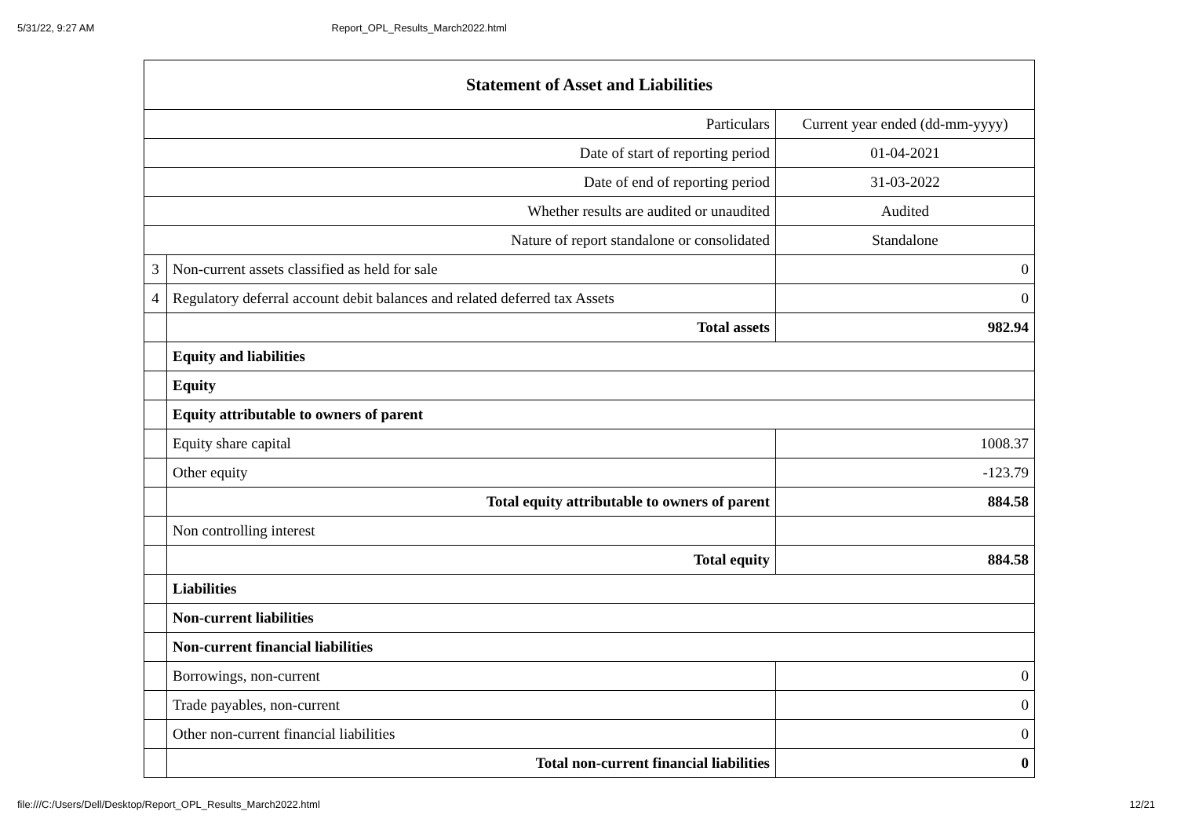5/31/22, 9:27 AM Report_OPL_Results_March2022.html
| Statement of Asset and Liabilities | | |
| --- | --- | --- |
| Particulars | | Current year ended (dd-mm-yyyy) |
| Date of start of reporting period | | 01-04-2021 |
| Date of end of reporting period | | 31-03-2022 |
| Whether results are audited or unaudited | | Audited |
| Nature of report standalone or consolidated | | Standalone |
| 3 | Non-current assets classified as held for sale | 0 |
| 4 | Regulatory deferral account debit balances and related deferred tax Assets | 0 |
| | Total assets | 982.94 |
| | Equity and liabilities | |
| | Equity | |
| | Equity attributable to owners of parent | |
| | Equity share capital | 1008.37 |
| | Other equity | -123.79 |
| | Total equity attributable to owners of parent | 884.58 |
| | Non controlling interest | |
| | Total equity | 884.58 |
| | Liabilities | |
| | Non-current liabilities | |
| | Non-current financial liabilities | |
| | Borrowings, non-current | 0 |
| | Trade payables, non-current | 0 |
| | Other non-current financial liabilities | 0 |
| | Total non-current financial liabilities | 0 |
file:///C:/Users/Dell/Desktop/Report_OPL_Results_March2022.html 12/21